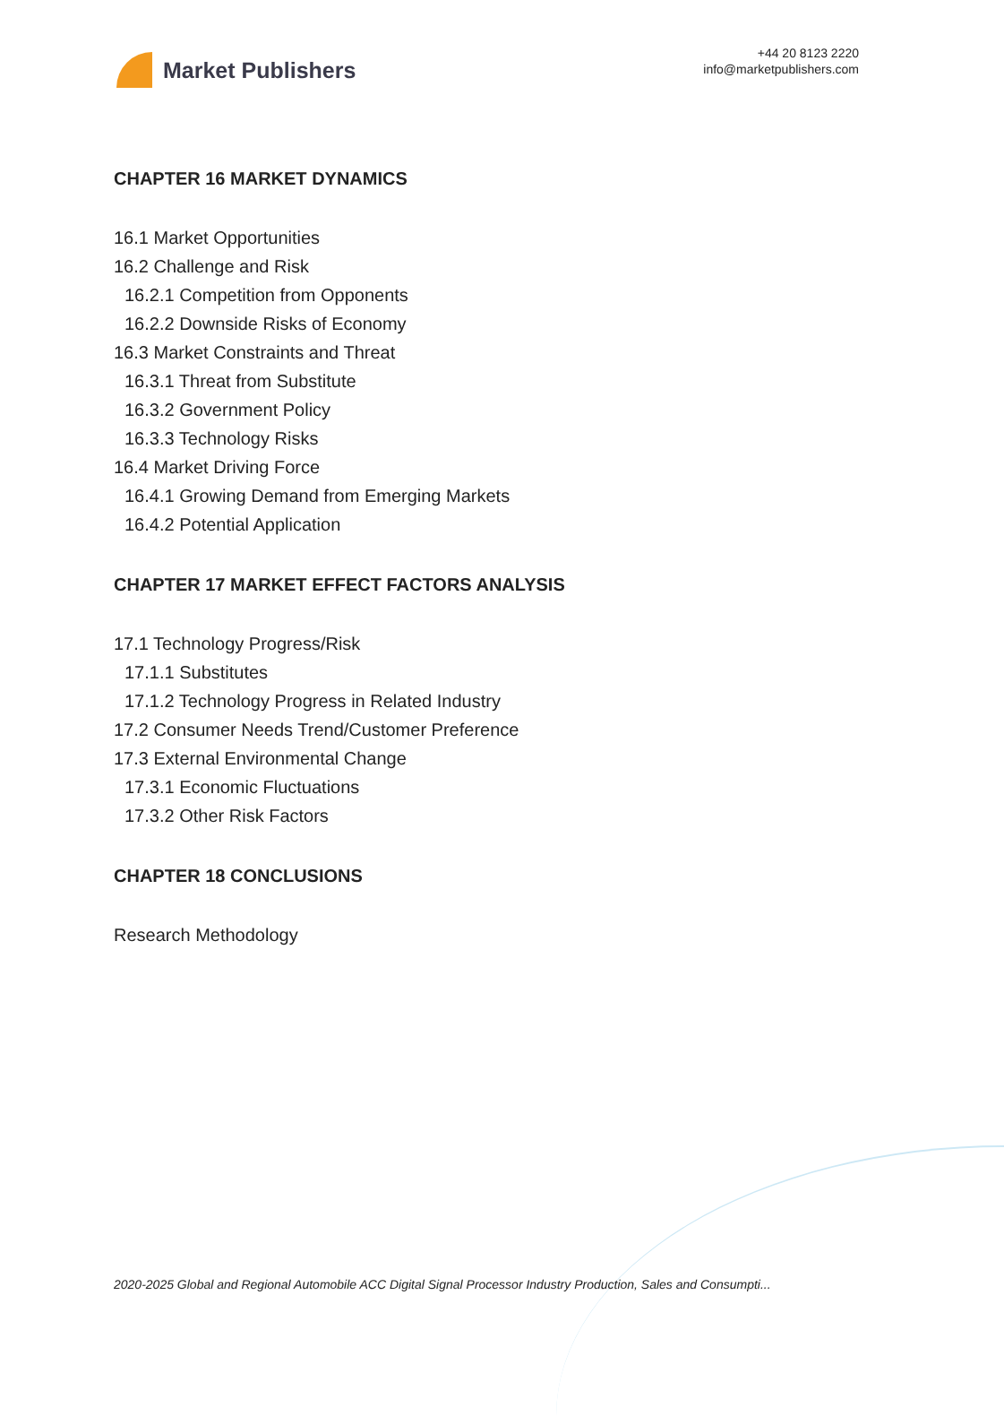Market Publishers
+44 20 8123 2220
info@marketpublishers.com
CHAPTER 16 MARKET DYNAMICS
16.1 Market Opportunities
16.2 Challenge and Risk
16.2.1 Competition from Opponents
16.2.2 Downside Risks of Economy
16.3 Market Constraints and Threat
16.3.1 Threat from Substitute
16.3.2 Government Policy
16.3.3 Technology Risks
16.4 Market Driving Force
16.4.1 Growing Demand from Emerging Markets
16.4.2 Potential Application
CHAPTER 17 MARKET EFFECT FACTORS ANALYSIS
17.1 Technology Progress/Risk
17.1.1 Substitutes
17.1.2 Technology Progress in Related Industry
17.2 Consumer Needs Trend/Customer Preference
17.3 External Environmental Change
17.3.1 Economic Fluctuations
17.3.2 Other Risk Factors
CHAPTER 18 CONCLUSIONS
Research Methodology
2020-2025 Global and Regional Automobile ACC Digital Signal Processor Industry Production, Sales and Consumpti...